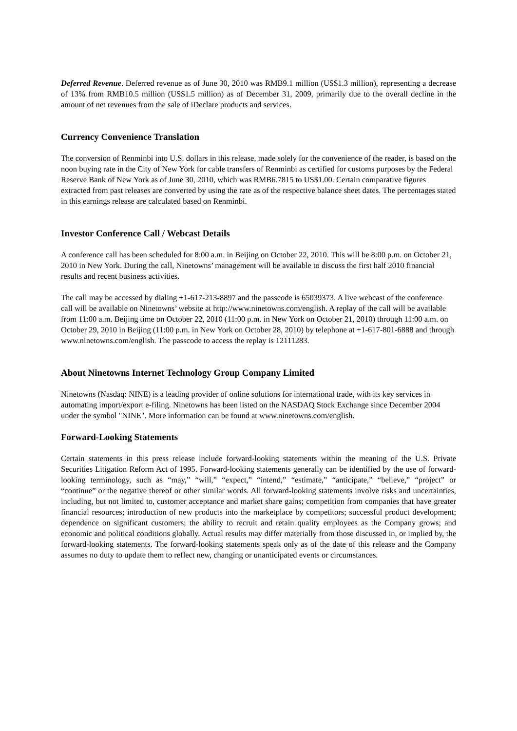Deferred Revenue. Deferred revenue as of June 30, 2010 was RMB9.1 million (US$1.3 million), representing a decrease of 13% from RMB10.5 million (US$1.5 million) as of December 31, 2009, primarily due to the overall decline in the amount of net revenues from the sale of iDeclare products and services.
Currency Convenience Translation
The conversion of Renminbi into U.S. dollars in this release, made solely for the convenience of the reader, is based on the noon buying rate in the City of New York for cable transfers of Renminbi as certified for customs purposes by the Federal Reserve Bank of New York as of June 30, 2010, which was RMB6.7815 to US$1.00. Certain comparative figures extracted from past releases are converted by using the rate as of the respective balance sheet dates. The percentages stated in this earnings release are calculated based on Renminbi.
Investor Conference Call / Webcast Details
A conference call has been scheduled for 8:00 a.m. in Beijing on October 22, 2010. This will be 8:00 p.m. on October 21, 2010 in New York. During the call, Ninetowns’ management will be available to discuss the first half 2010 financial results and recent business activities.
The call may be accessed by dialing +1-617-213-8897 and the passcode is 65039373. A live webcast of the conference call will be available on Ninetowns’ website at http://www.ninetowns.com/english. A replay of the call will be available from 11:00 a.m. Beijing time on October 22, 2010 (11:00 p.m. in New York on October 21, 2010) through 11:00 a.m. on October 29, 2010 in Beijing (11:00 p.m. in New York on October 28, 2010) by telephone at +1-617-801-6888 and through www.ninetowns.com/english. The passcode to access the replay is 12111283.
About Ninetowns Internet Technology Group Company Limited
Ninetowns (Nasdaq: NINE) is a leading provider of online solutions for international trade, with its key services in automating import/export e-filing. Ninetowns has been listed on the NASDAQ Stock Exchange since December 2004 under the symbol "NINE". More information can be found at www.ninetowns.com/english.
Forward-Looking Statements
Certain statements in this press release include forward-looking statements within the meaning of the U.S. Private Securities Litigation Reform Act of 1995. Forward-looking statements generally can be identified by the use of forward-looking terminology, such as “may,” “will,” “expect,” “intend,” “estimate,” “anticipate,” “believe,” “project” or “continue” or the negative thereof or other similar words. All forward-looking statements involve risks and uncertainties, including, but not limited to, customer acceptance and market share gains; competition from companies that have greater financial resources; introduction of new products into the marketplace by competitors; successful product development; dependence on significant customers; the ability to recruit and retain quality employees as the Company grows; and economic and political conditions globally. Actual results may differ materially from those discussed in, or implied by, the forward-looking statements. The forward-looking statements speak only as of the date of this release and the Company assumes no duty to update them to reflect new, changing or unanticipated events or circumstances.